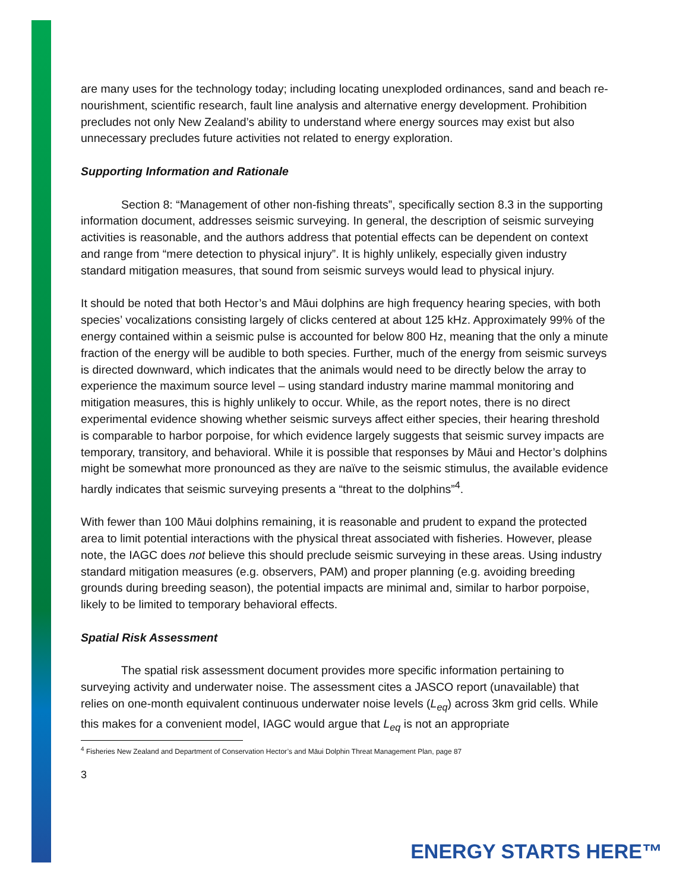are many uses for the technology today; including locating unexploded ordinances, sand and beach re-nourishment, scientific research, fault line analysis and alternative energy development. Prohibition precludes not only New Zealand’s ability to understand where energy sources may exist but also unnecessary precludes future activities not related to energy exploration.
Supporting Information and Rationale
Section 8: “Management of other non-fishing threats”, specifically section 8.3 in the supporting information document, addresses seismic surveying. In general, the description of seismic surveying activities is reasonable, and the authors address that potential effects can be dependent on context and range from “mere detection to physical injury”. It is highly unlikely, especially given industry standard mitigation measures, that sound from seismic surveys would lead to physical injury.
It should be noted that both Hector’s and Māui dolphins are high frequency hearing species, with both species’ vocalizations consisting largely of clicks centered at about 125 kHz. Approximately 99% of the energy contained within a seismic pulse is accounted for below 800 Hz, meaning that the only a minute fraction of the energy will be audible to both species. Further, much of the energy from seismic surveys is directed downward, which indicates that the animals would need to be directly below the array to experience the maximum source level – using standard industry marine mammal monitoring and mitigation measures, this is highly unlikely to occur. While, as the report notes, there is no direct experimental evidence showing whether seismic surveys affect either species, their hearing threshold is comparable to harbor porpoise, for which evidence largely suggests that seismic survey impacts are temporary, transitory, and behavioral. While it is possible that responses by Māui and Hector’s dolphins might be somewhat more pronounced as they are naïve to the seismic stimulus, the available evidence hardly indicates that seismic surveying presents a “threat to the dolphins”<sup>4</sup>.
With fewer than 100 Māui dolphins remaining, it is reasonable and prudent to expand the protected area to limit potential interactions with the physical threat associated with fisheries. However, please note, the IAGC does not believe this should preclude seismic surveying in these areas. Using industry standard mitigation measures (e.g. observers, PAM) and proper planning (e.g. avoiding breeding grounds during breeding season), the potential impacts are minimal and, similar to harbor porpoise, likely to be limited to temporary behavioral effects.
Spatial Risk Assessment
The spatial risk assessment document provides more specific information pertaining to surveying activity and underwater noise. The assessment cites a JASCO report (unavailable) that relies on one-month equivalent continuous underwater noise levels (L<sub>eq</sub>) across 3km grid cells. While this makes for a convenient model, IAGC would argue that L<sub>eq</sub> is not an appropriate
<sup>4</sup> Fisheries New Zealand and Department of Conservation Hector’s and Māui Dolphin Threat Management Plan, page 87
3
ENERGY STARTS HERE™